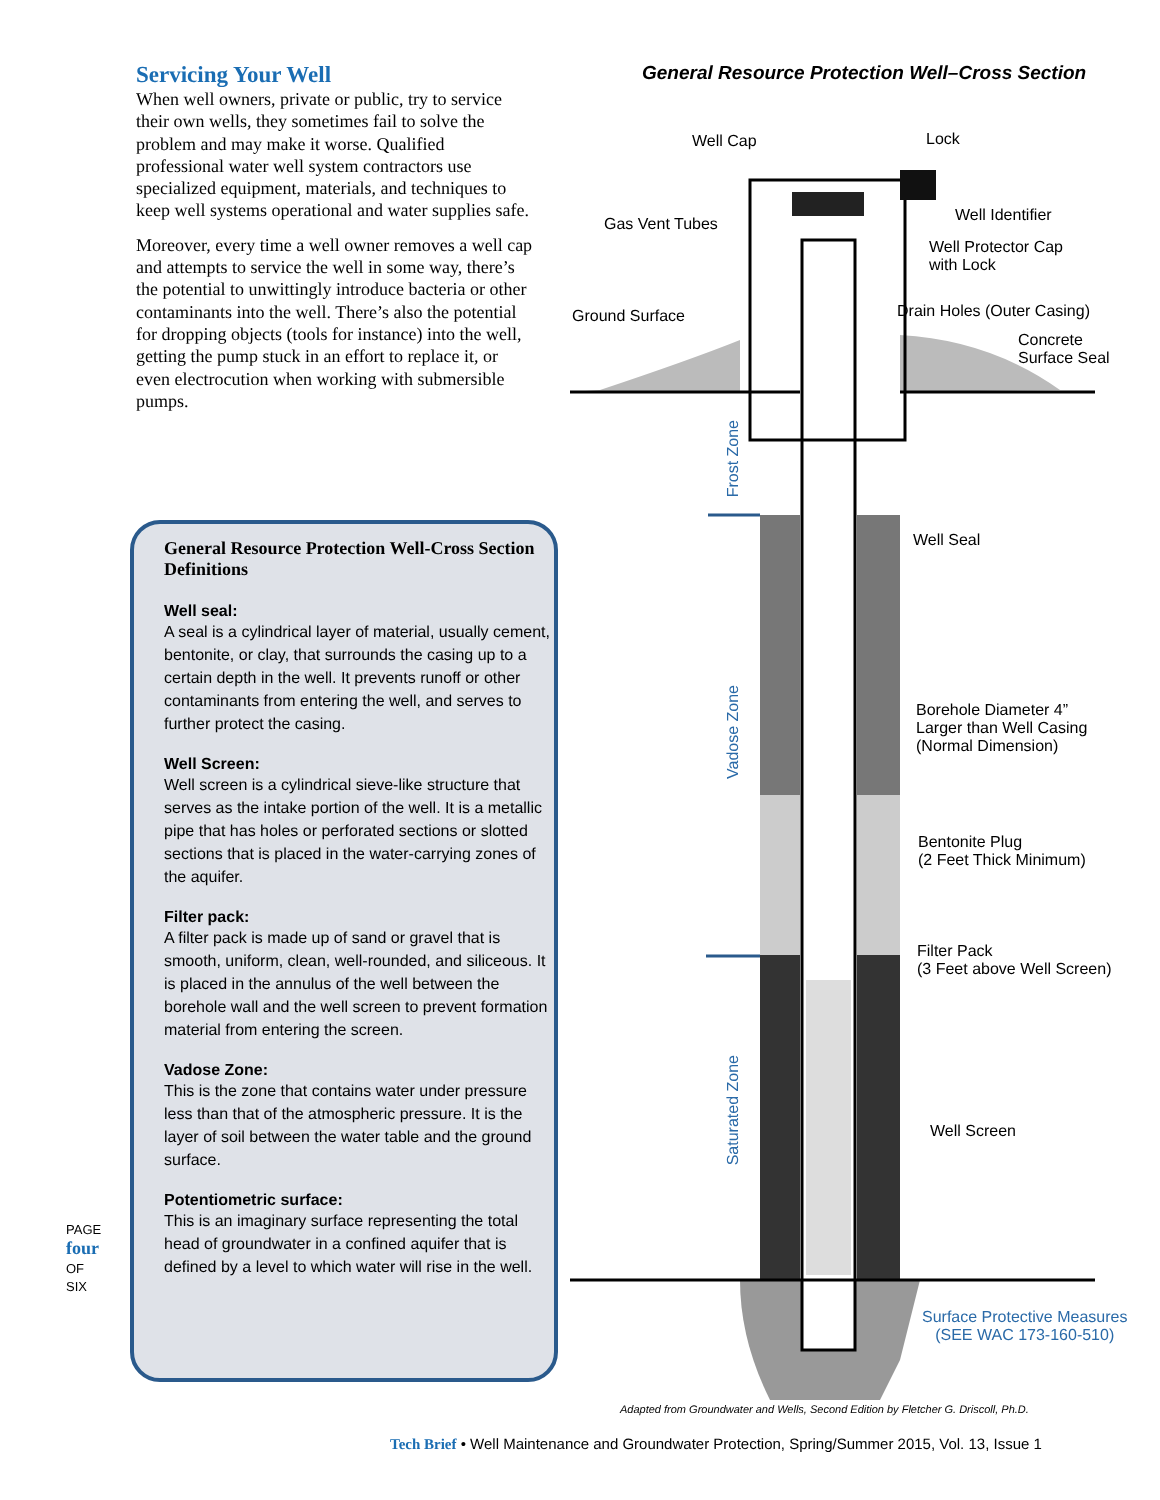Servicing Your Well
When well owners, private or public, try to service their own wells, they sometimes fail to solve the problem and may make it worse. Qualified professional water well system contractors use specialized equipment, materials, and techniques to keep well systems operational and water supplies safe.
Moreover, every time a well owner removes a well cap and attempts to service the well in some way, there’s the potential to unwittingly introduce bacteria or other contaminants into the well. There’s also the potential for dropping objects (tools for instance) into the well, getting the pump stuck in an effort to replace it, or even electrocution when working with submersible pumps.
General Resource Protection Well-Cross Section Definitions
Well seal:
A seal is a cylindrical layer of material, usually cement, bentonite, or clay, that surrounds the casing up to a certain depth in the well. It prevents runoff or other contaminants from entering the well, and serves to further protect the casing.
Well Screen:
Well screen is a cylindrical sieve-like structure that serves as the intake portion of the well. It is a metallic pipe that has holes or perforated sections or slotted sections that is placed in the water-carrying zones of the aquifer.
Filter pack:
A filter pack is made up of sand or gravel that is smooth, uniform, clean, well-rounded, and siliceous. It is placed in the annulus of the well between the borehole wall and the well screen to prevent formation material from entering the screen.
Vadose Zone:
This is the zone that contains water under pressure less than that of the atmospheric pressure. It is the layer of soil between the water table and the ground surface.
Potentiometric surface:
This is an imaginary surface representing the total head of groundwater in a confined aquifer that is defined by a level to which water will rise in the well.
General Resource Protection Well–Cross Section
Well Cap Lock
Well Identifier
Gas Vent Tubes
Well Protector Cap
with Lock
Ground Surface Drain Holes (Outer Casing)
Concrete
Surface Seal
Well Seal
Borehole Diameter 4”
Larger than Well Casing
(Normal Dimension)
Bentonite Plug
(2 Feet Thick Minimum)
Filter Pack
(3 Feet above Well Screen)
Well Screen
Surface Protective Measures
(SEE WAC 173-160-510)
Frost Zone
Vadose Zone
Saturated Zone
Adapted from Groundwater and Wells, Second Edition by Fletcher G. Driscoll, Ph.D.
PAGE four OF SIX
Tech Brief • Well Maintenance and Groundwater Protection, Spring/Summer 2015, Vol. 13, Issue 1